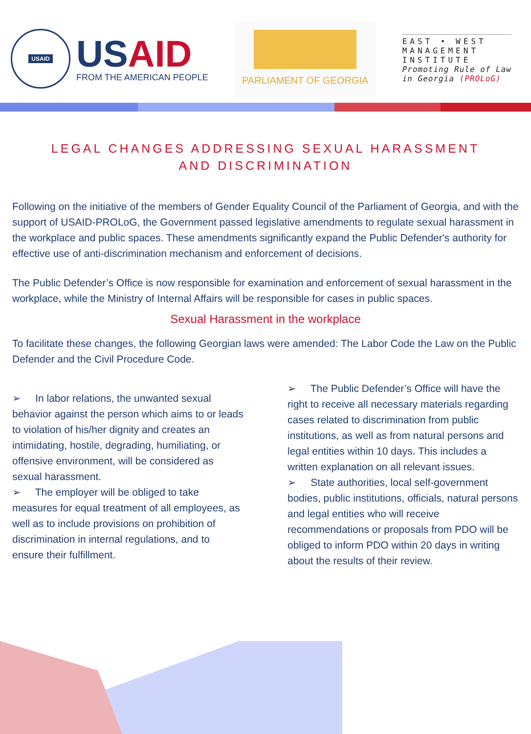USAID
USAID
FROM THE AMERICAN PEOPLE
PARLIAMENT OF GEORGIA
EAST • WEST
MANAGEMENT
INSTITUTE
Promoting Rule of Law
in Georgia (PROLoG)
LEGAL CHANGES ADDRESSING SEXUAL HARASSMENT
AND DISCRIMINATION
Following on the initiative of the members of Gender Equality Council of the Parliament of Georgia, and with the support of USAID-PROLoG, the Government passed legislative amendments to regulate sexual harassment in the workplace and public spaces. These amendments significantly expand the Public Defender's authority for effective use of anti-discrimination mechanism and enforcement of decisions.
The Public Defender’s Office is now responsible for examination and enforcement of sexual harassment in the workplace, while the Ministry of Internal Affairs will be responsible for cases in public spaces.
Sexual Harassment in the workplace
To facilitate these changes, the following Georgian laws were amended: The Labor Code the Law on the Public Defender and the Civil Procedure Code.
➢ In labor relations, the unwanted sexual behavior against the person which aims to or leads to violation of his/her dignity and creates an intimidating, hostile, degrading, humiliating, or offensive environment, will be considered as sexual harassment.
➢ The employer will be obliged to take measures for equal treatment of all employees, as well as to include provisions on prohibition of discrimination in internal regulations, and to ensure their fulfillment.
➢ The Public Defender’s Office will have the right to receive all necessary materials regarding cases related to discrimination from public institutions, as well as from natural persons and legal entities within 10 days. This includes a written explanation on all relevant issues.
➢ State authorities, local self-government bodies, public institutions, officials, natural persons and legal entities who will receive recommendations or proposals from PDO will be obliged to inform PDO within 20 days in writing about the results of their review.